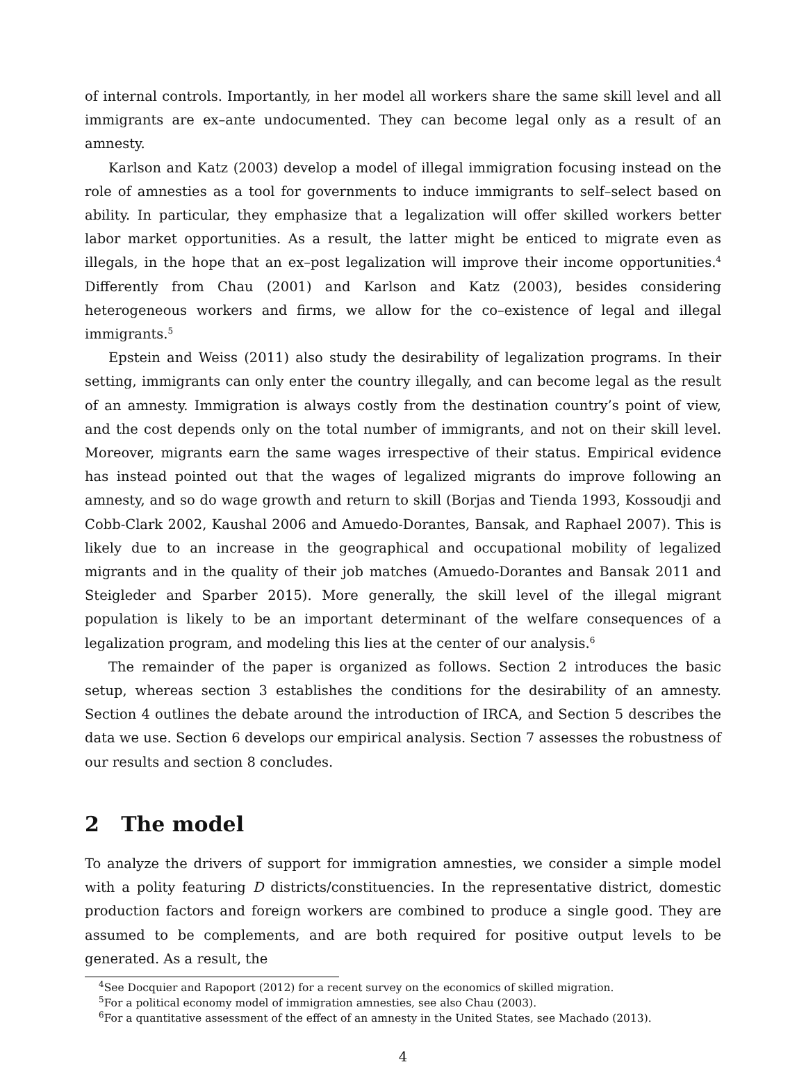of internal controls. Importantly, in her model all workers share the same skill level and all immigrants are ex–ante undocumented. They can become legal only as a result of an amnesty.
Karlson and Katz (2003) develop a model of illegal immigration focusing instead on the role of amnesties as a tool for governments to induce immigrants to self–select based on ability. In particular, they emphasize that a legalization will offer skilled workers better labor market opportunities. As a result, the latter might be enticed to migrate even as illegals, in the hope that an ex–post legalization will improve their income opportunities.<sup>4</sup> Differently from Chau (2001) and Karlson and Katz (2003), besides considering heterogeneous workers and firms, we allow for the co–existence of legal and illegal immigrants.<sup>5</sup>
Epstein and Weiss (2011) also study the desirability of legalization programs. In their setting, immigrants can only enter the country illegally, and can become legal as the result of an amnesty. Immigration is always costly from the destination country’s point of view, and the cost depends only on the total number of immigrants, and not on their skill level. Moreover, migrants earn the same wages irrespective of their status. Empirical evidence has instead pointed out that the wages of legalized migrants do improve following an amnesty, and so do wage growth and return to skill (Borjas and Tienda 1993, Kossoudji and Cobb-Clark 2002, Kaushal 2006 and Amuedo-Dorantes, Bansak, and Raphael 2007). This is likely due to an increase in the geographical and occupational mobility of legalized migrants and in the quality of their job matches (Amuedo-Dorantes and Bansak 2011 and Steigleder and Sparber 2015). More generally, the skill level of the illegal migrant population is likely to be an important determinant of the welfare consequences of a legalization program, and modeling this lies at the center of our analysis.<sup>6</sup>
The remainder of the paper is organized as follows. Section 2 introduces the basic setup, whereas section 3 establishes the conditions for the desirability of an amnesty. Section 4 outlines the debate around the introduction of IRCA, and Section 5 describes the data we use. Section 6 develops our empirical analysis. Section 7 assesses the robustness of our results and section 8 concludes.
2 The model
To analyze the drivers of support for immigration amnesties, we consider a simple model with a polity featuring D districts/constituencies. In the representative district, domestic production factors and foreign workers are combined to produce a single good. They are assumed to be complements, and are both required for positive output levels to be generated. As a result, the
<sup>4</sup> See Docquier and Rapoport (2012) for a recent survey on the economics of skilled migration.
<sup>5</sup> For a political economy model of immigration amnesties, see also Chau (2003).
<sup>6</sup> For a quantitative assessment of the effect of an amnesty in the United States, see Machado (2013).
4